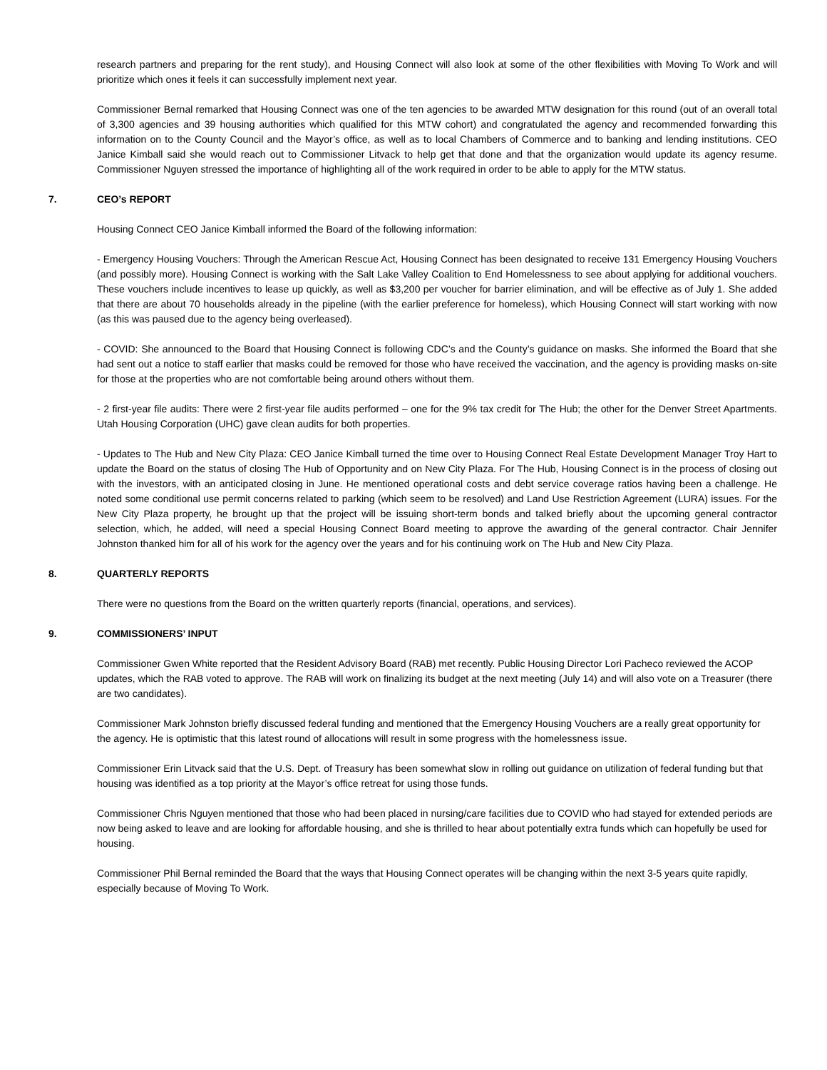research partners and preparing for the rent study), and Housing Connect will also look at some of the other flexibilities with Moving To Work and will prioritize which ones it feels it can successfully implement next year.
Commissioner Bernal remarked that Housing Connect was one of the ten agencies to be awarded MTW designation for this round (out of an overall total of 3,300 agencies and 39 housing authorities which qualified for this MTW cohort) and congratulated the agency and recommended forwarding this information on to the County Council and the Mayor’s office, as well as to local Chambers of Commerce and to banking and lending institutions. CEO Janice Kimball said she would reach out to Commissioner Litvack to help get that done and that the organization would update its agency resume. Commissioner Nguyen stressed the importance of highlighting all of the work required in order to be able to apply for the MTW status.
7. CEO’s REPORT
Housing Connect CEO Janice Kimball informed the Board of the following information:
- Emergency Housing Vouchers: Through the American Rescue Act, Housing Connect has been designated to receive 131 Emergency Housing Vouchers (and possibly more). Housing Connect is working with the Salt Lake Valley Coalition to End Homelessness to see about applying for additional vouchers. These vouchers include incentives to lease up quickly, as well as $3,200 per voucher for barrier elimination, and will be effective as of July 1. She added that there are about 70 households already in the pipeline (with the earlier preference for homeless), which Housing Connect will start working with now (as this was paused due to the agency being overleased).
- COVID: She announced to the Board that Housing Connect is following CDC’s and the County’s guidance on masks. She informed the Board that she had sent out a notice to staff earlier that masks could be removed for those who have received the vaccination, and the agency is providing masks on-site for those at the properties who are not comfortable being around others without them.
- 2 first-year file audits: There were 2 first-year file audits performed – one for the 9% tax credit for The Hub; the other for the Denver Street Apartments. Utah Housing Corporation (UHC) gave clean audits for both properties.
- Updates to The Hub and New City Plaza: CEO Janice Kimball turned the time over to Housing Connect Real Estate Development Manager Troy Hart to update the Board on the status of closing The Hub of Opportunity and on New City Plaza. For The Hub, Housing Connect is in the process of closing out with the investors, with an anticipated closing in June. He mentioned operational costs and debt service coverage ratios having been a challenge. He noted some conditional use permit concerns related to parking (which seem to be resolved) and Land Use Restriction Agreement (LURA) issues. For the New City Plaza property, he brought up that the project will be issuing short-term bonds and talked briefly about the upcoming general contractor selection, which, he added, will need a special Housing Connect Board meeting to approve the awarding of the general contractor. Chair Jennifer Johnston thanked him for all of his work for the agency over the years and for his continuing work on The Hub and New City Plaza.
8. QUARTERLY REPORTS
There were no questions from the Board on the written quarterly reports (financial, operations, and services).
9. COMMISSIONERS’ INPUT
Commissioner Gwen White reported that the Resident Advisory Board (RAB) met recently. Public Housing Director Lori Pacheco reviewed the ACOP updates, which the RAB voted to approve. The RAB will work on finalizing its budget at the next meeting (July 14) and will also vote on a Treasurer (there are two candidates).
Commissioner Mark Johnston briefly discussed federal funding and mentioned that the Emergency Housing Vouchers are a really great opportunity for the agency. He is optimistic that this latest round of allocations will result in some progress with the homelessness issue.
Commissioner Erin Litvack said that the U.S. Dept. of Treasury has been somewhat slow in rolling out guidance on utilization of federal funding but that housing was identified as a top priority at the Mayor’s office retreat for using those funds.
Commissioner Chris Nguyen mentioned that those who had been placed in nursing/care facilities due to COVID who had stayed for extended periods are now being asked to leave and are looking for affordable housing, and she is thrilled to hear about potentially extra funds which can hopefully be used for housing.
Commissioner Phil Bernal reminded the Board that the ways that Housing Connect operates will be changing within the next 3-5 years quite rapidly, especially because of Moving To Work.